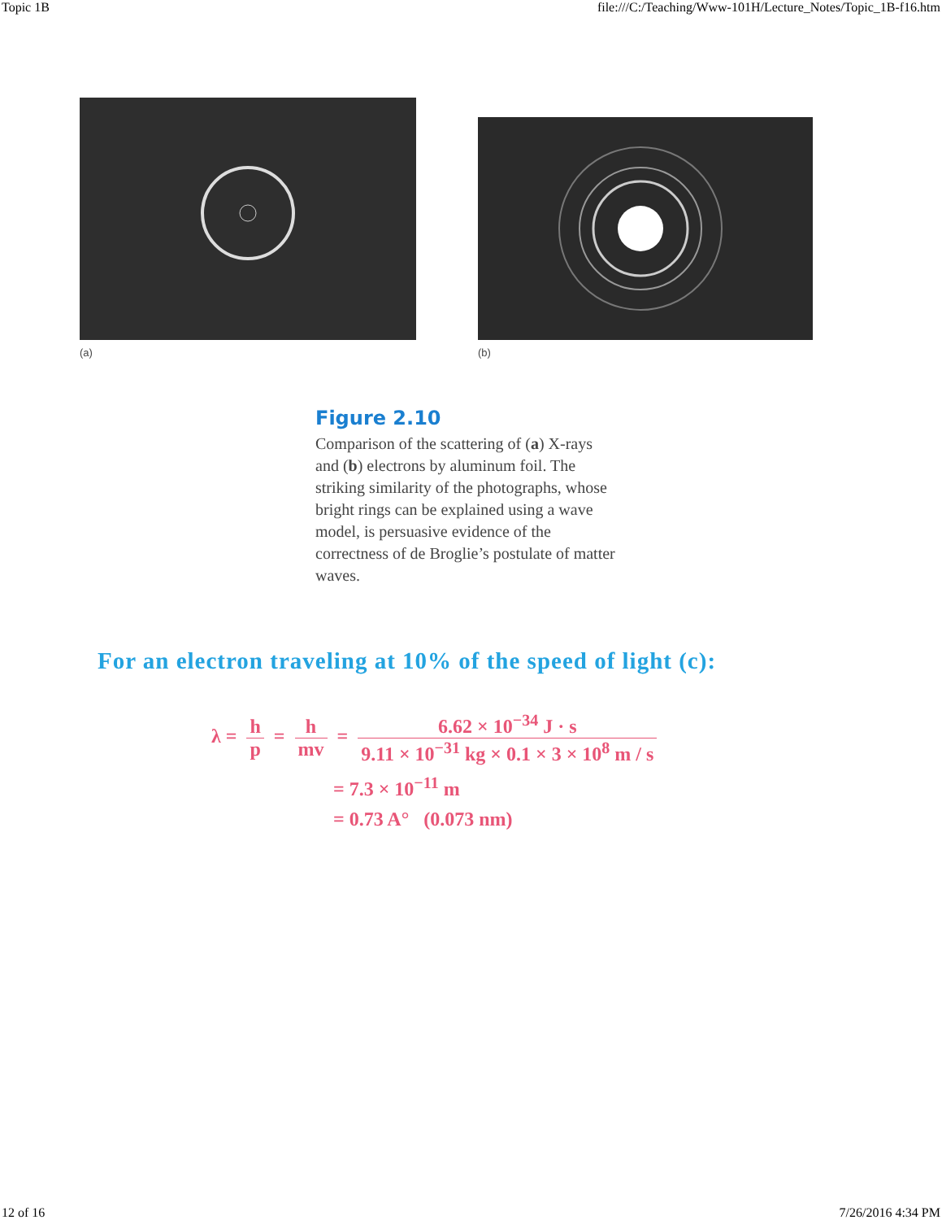Topic 1B file:///C:/Teaching/Www-101H/Lecture_Notes/Topic_1B-f16.htm
(a)
(b)
Figure 2.10
Comparison of the scattering of (a) X-rays and (b) electrons by aluminum foil. The striking similarity of the photographs, whose bright rings can be explained using a wave model, is persuasive evidence of the correctness of de Broglie’s postulate of matter waves.
For an electron traveling at 10% of the speed of light (c):
λ = h p = h mv = 6.62 × 10<sup>−34</sup> J · s 9.11 × 10<sup>−31</sup> kg × 0.1 × 3 × 10<sup>8</sup> m / s
= 7.3 × 10<sup>−11</sup> m
= 0.73 A° (0.073 nm)
12 of 16 7/26/2016 4:34 PM